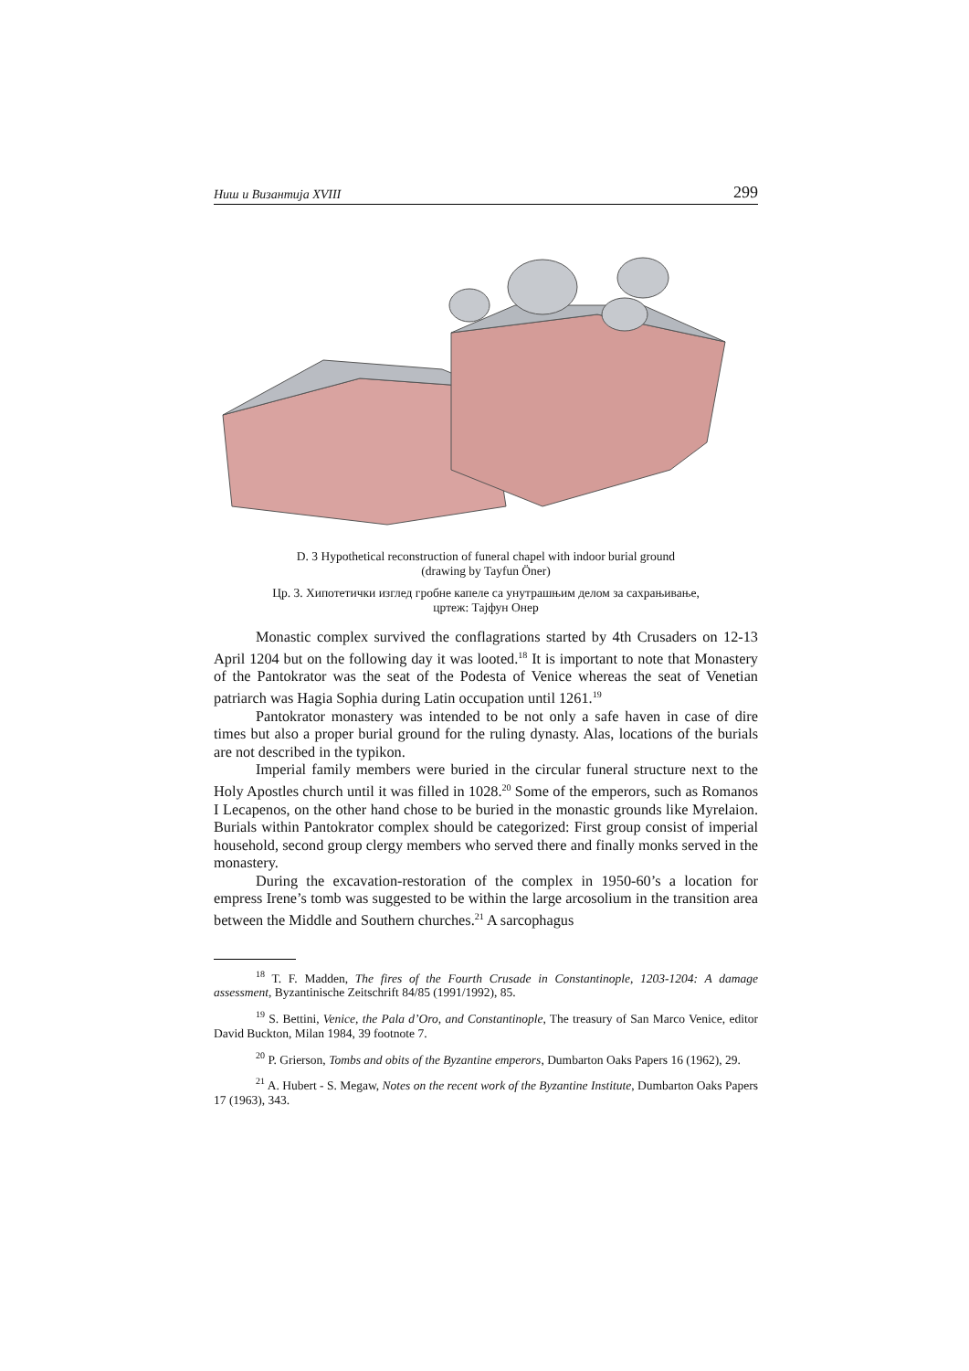Ниш и Византија XVIII 299
D. 3 Hypothetical reconstruction of funeral chapel with indoor burial ground
(drawing by Tayfun Öner)
Цр. 3. Хипотетички изглед гробне капеле са унутрашњим делом за сахрањивање,
цртеж: Тајфун Онер
Monastic complex survived the conflagrations started by 4th Crusaders on 12-13 April 1204 but on the following day it was looted.<sup>18</sup> It is important to note that Monastery of the Pantokrator was the seat of the Podesta of Venice whereas the seat of Venetian patriarch was Hagia Sophia during Latin occupation until 1261.<sup>19</sup>
Pantokrator monastery was intended to be not only a safe haven in case of dire times but also a proper burial ground for the ruling dynasty. Alas, locations of the burials are not described in the typikon.
Imperial family members were buried in the circular funeral structure next to the Holy Apostles church until it was filled in 1028.<sup>20</sup> Some of the emperors, such as Romanos I Lecapenos, on the other hand chose to be buried in the monastic grounds like Myrelaion. Burials within Pantokrator complex should be categorized: First group consist of imperial household, second group clergy members who served there and finally monks served in the monastery.
During the excavation-restoration of the complex in 1950-60’s a location for empress Irene’s tomb was suggested to be within the large arcosolium in the transition area between the Middle and Southern churches.<sup>21</sup> A sarcophagus
<sup>18</sup> T. F. Madden, The fires of the Fourth Crusade in Constantinople, 1203-1204: A damage assessment, Byzantinische Zeitschrift 84/85 (1991/1992), 85.
<sup>19</sup> S. Bettini, Venice, the Pala d’Oro, and Constantinople, The treasury of San Marco Venice, editor David Buckton, Milan 1984, 39 footnote 7.
<sup>20</sup> P. Grierson, Tombs and obits of the Byzantine emperors, Dumbarton Oaks Papers 16 (1962), 29.
<sup>21</sup> A. Hubert - S. Megaw, Notes on the recent work of the Byzantine Institute, Dumbarton Oaks Papers 17 (1963), 343.